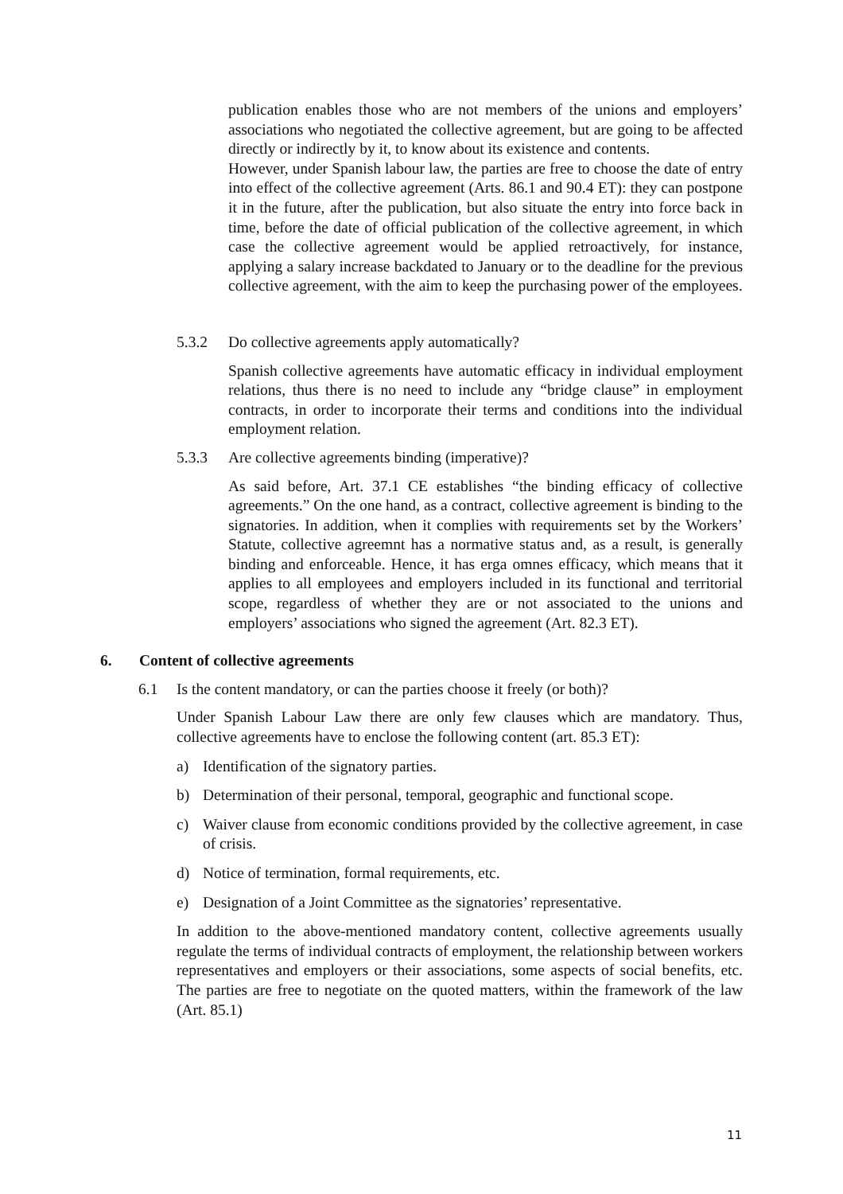publication enables those who are not members of the unions and employers’ associations who negotiated the collective agreement, but are going to be affected directly or indirectly by it, to know about its existence and contents.
However, under Spanish labour law, the parties are free to choose the date of entry into effect of the collective agreement (Arts. 86.1 and 90.4 ET): they can postpone it in the future, after the publication, but also situate the entry into force back in time, before the date of official publication of the collective agreement, in which case the collective agreement would be applied retroactively, for instance, applying a salary increase backdated to January or to the deadline for the previous collective agreement, with the aim to keep the purchasing power of the employees.
5.3.2 Do collective agreements apply automatically?
Spanish collective agreements have automatic efficacy in individual employment relations, thus there is no need to include any “bridge clause” in employment contracts, in order to incorporate their terms and conditions into the individual employment relation.
5.3.3 Are collective agreements binding (imperative)?
As said before, Art. 37.1 CE establishes “the binding efficacy of collective agreements.” On the one hand, as a contract, collective agreement is binding to the signatories. In addition, when it complies with requirements set by the Workers’ Statute, collective agreemnt has a normative status and, as a result, is generally binding and enforceable. Hence, it has erga omnes efficacy, which means that it applies to all employees and employers included in its functional and territorial scope, regardless of whether they are or not associated to the unions and employers’ associations who signed the agreement (Art. 82.3 ET).
6. Content of collective agreements
6.1 Is the content mandatory, or can the parties choose it freely (or both)?
Under Spanish Labour Law there are only few clauses which are mandatory. Thus, collective agreements have to enclose the following content (art. 85.3 ET):
a) Identification of the signatory parties.
b) Determination of their personal, temporal, geographic and functional scope.
c) Waiver clause from economic conditions provided by the collective agreement, in case of crisis.
d) Notice of termination, formal requirements, etc.
e) Designation of a Joint Committee as the signatories’ representative.
In addition to the above-mentioned mandatory content, collective agreements usually regulate the terms of individual contracts of employment, the relationship between workers representatives and employers or their associations, some aspects of social benefits, etc. The parties are free to negotiate on the quoted matters, within the framework of the law (Art. 85.1)
11